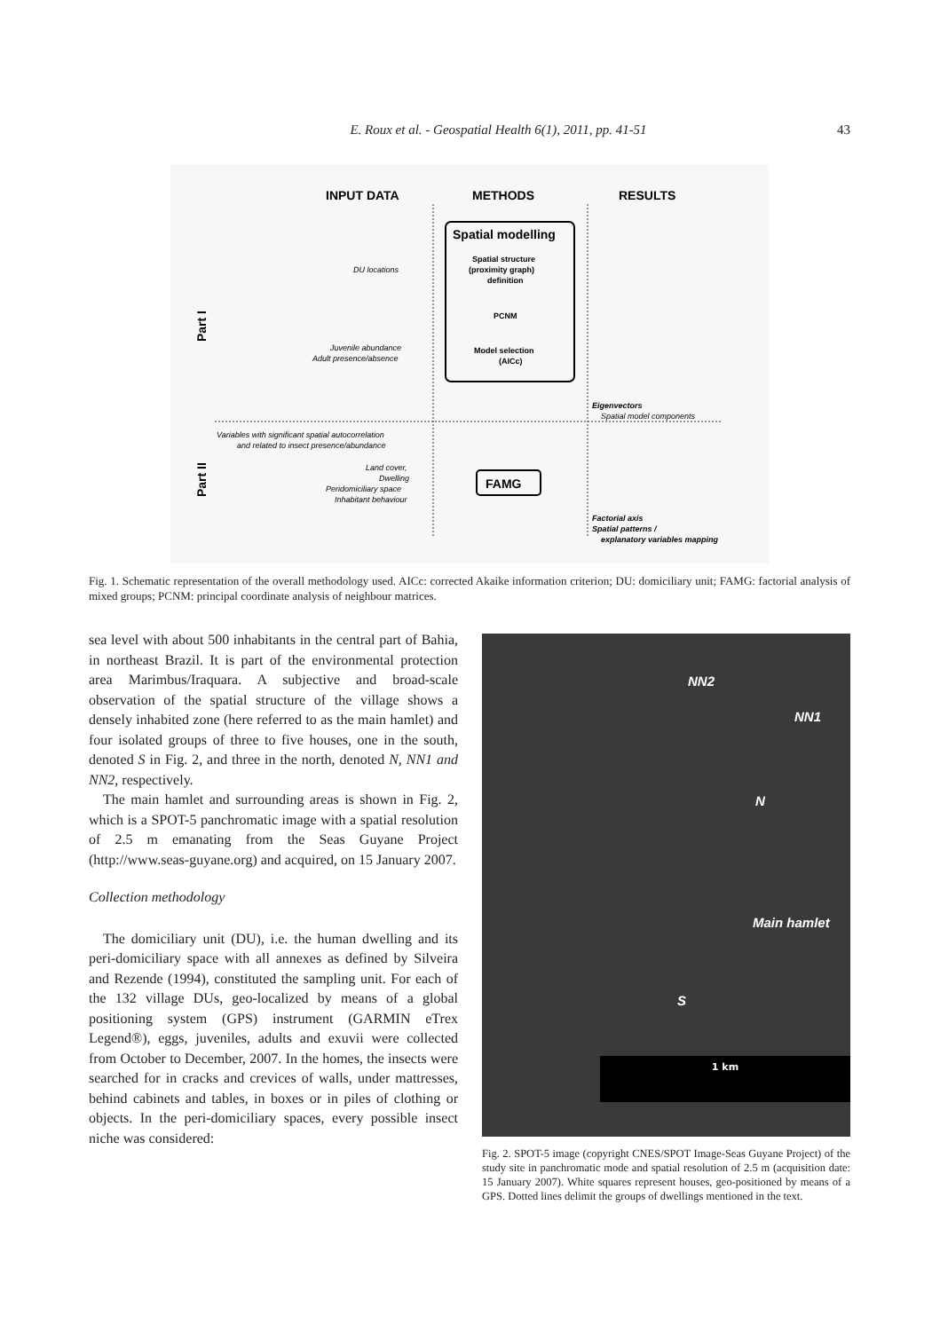E. Roux et al. - Geospatial Health 6(1), 2011, pp. 41-51
43
INPUT DATA
METHODS
RESULTS
Spatial modelling
Spatial structure
(proximity graph)
definition
PCNM
Model selection
(AICc)
DU locations
Juvenile abundance
Adult presence/absence
Eigenvectors
Spatial model components
Variables with significant spatial autocorrelation
and related to insect presence/abundance
Land cover,
Dwelling
Peridomiciliary space
Inhabitant behaviour
FAMG
Factorial axis
Spatial patterns /
explanatory variables mapping
Part I
Part II
Fig. 1. Schematic representation of the overall methodology used. AICc: corrected Akaike information criterion; DU: domiciliary unit; FAMG: factorial analysis of mixed groups; PCNM: principal coordinate analysis of neighbour matrices.
sea level with about 500 inhabitants in the central part of Bahia, in northeast Brazil. It is part of the environmental protection area Marimbus/Iraquara. A subjective and broad-scale observation of the spatial structure of the village shows a densely inhabited zone (here referred to as the main hamlet) and four isolated groups of three to five houses, one in the south, denoted S in Fig. 2, and three in the north, denoted N, NN1 and NN2, respectively.
The main hamlet and surrounding areas is shown in Fig. 2, which is a SPOT-5 panchromatic image with a spatial resolution of 2.5 m emanating from the Seas Guyane Project (http://www.seas-guyane.org) and acquired, on 15 January 2007.
Collection methodology
The domiciliary unit (DU), i.e. the human dwelling and its peri-domiciliary space with all annexes as defined by Silveira and Rezende (1994), constituted the sampling unit. For each of the 132 village DUs, geo-localized by means of a global positioning system (GPS) instrument (GARMIN eTrex Legend®), eggs, juveniles, adults and exuvii were collected from October to December, 2007. In the homes, the insects were searched for in cracks and crevices of walls, under mattresses, behind cabinets and tables, in boxes or in piles of clothing or objects. In the peri-domiciliary spaces, every possible insect niche was considered:
NN2
NN1
N
Main hamlet
S
1 km
Fig. 2. SPOT-5 image (copyright CNES/SPOT Image-Seas Guyane Project) of the study site in panchromatic mode and spatial resolution of 2.5 m (acquisition date: 15 January 2007). White squares represent houses, geo-positioned by means of a GPS. Dotted lines delimit the groups of dwellings mentioned in the text.